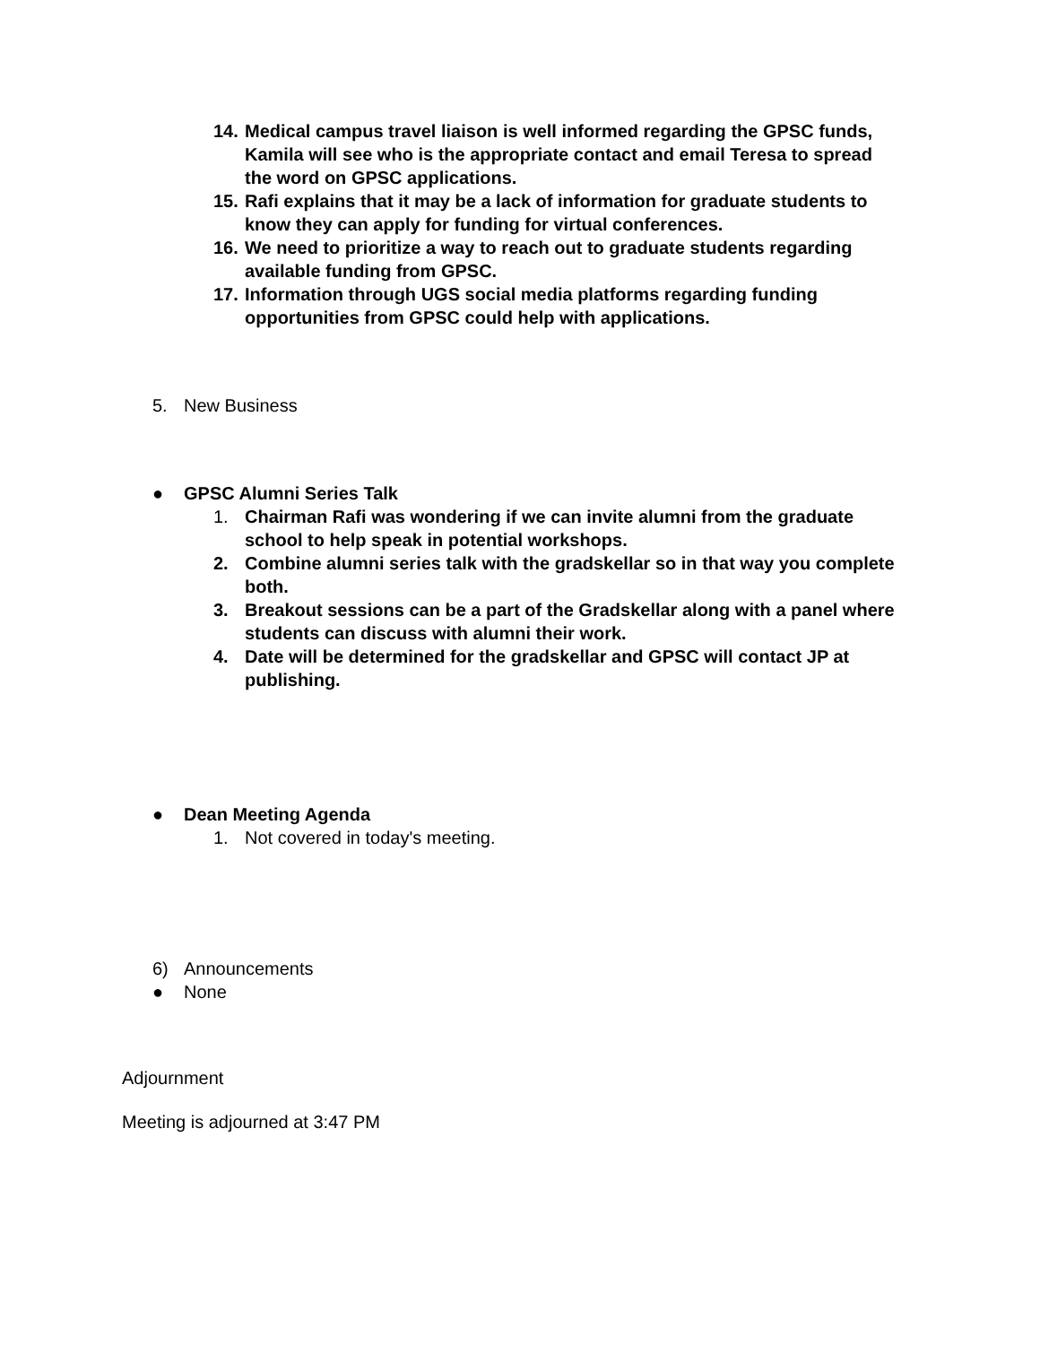14. Medical campus travel liaison is well informed regarding the GPSC funds, Kamila will see who is the appropriate contact and email Teresa to spread the word on GPSC applications.
15. Rafi explains that it may be a lack of information for graduate students to know they can apply for funding for virtual conferences.
16. We need to prioritize a way to reach out to graduate students regarding available funding from GPSC.
17. Information through UGS social media platforms regarding funding opportunities from GPSC could help with applications.
5. New Business
● GPSC Alumni Series Talk
1. Chairman Rafi was wondering if we can invite alumni from the graduate school to help speak in potential workshops.
2. Combine alumni series talk with the gradskellar so in that way you complete both.
3. Breakout sessions can be a part of the Gradskellar along with a panel where students can discuss with alumni their work.
4. Date will be determined for the gradskellar and GPSC will contact JP at publishing.
● Dean Meeting Agenda
1. Not covered in today's meeting.
6) Announcements
● None
Adjournment
Meeting is adjourned at 3:47 PM